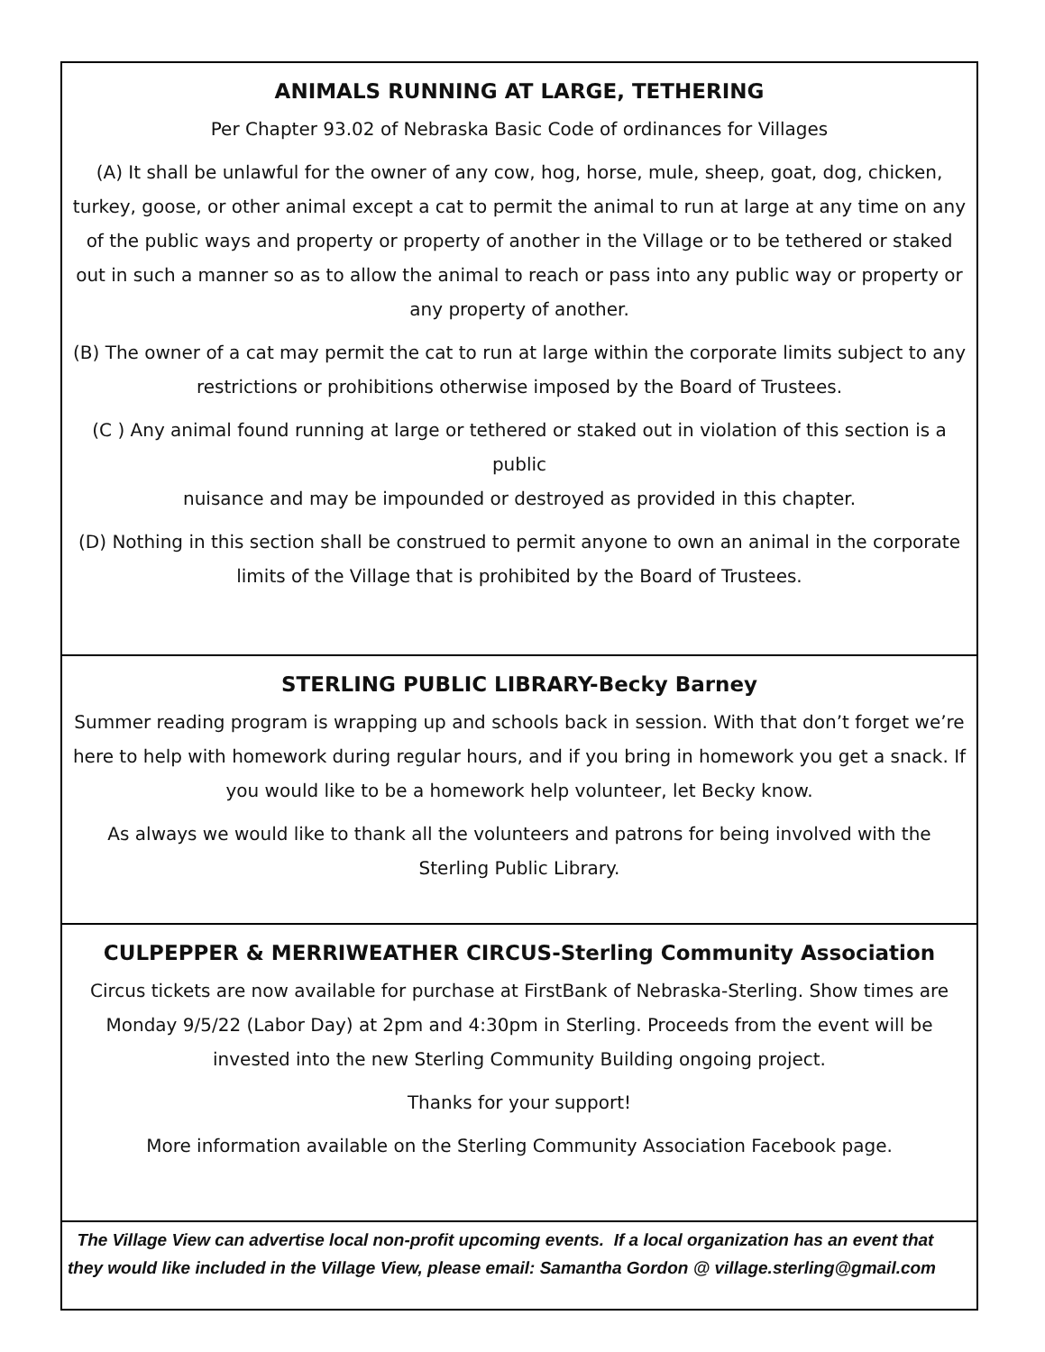ANIMALS RUNNING AT LARGE, TETHERING
Per Chapter 93.02 of Nebraska Basic Code of ordinances for Villages
(A) It shall be unlawful for the owner of any cow, hog, horse, mule, sheep, goat, dog, chicken, turkey, goose, or other animal except a cat to permit the animal to run at large at any time on any of the public ways and property or property of another in the Village or to be tethered or staked out in such a manner so as to allow the animal to reach or pass into any public way or property or any property of another.
(B) The owner of a cat may permit the cat to run at large within the corporate limits subject to any
restrictions or prohibitions otherwise imposed by the Board of Trustees.
(C ) Any animal found running at large or tethered or staked out in violation of this section is a public
nuisance and may be impounded or destroyed as provided in this chapter.
(D) Nothing in this section shall be construed to permit anyone to own an animal in the corporate limits of the Village that is prohibited by the Board of Trustees.
STERLING PUBLIC LIBRARY-Becky Barney
Summer reading program is wrapping up and schools back in session. With that don’t forget we’re here to help with homework during regular hours, and if you bring in homework you get a snack. If you would like to be a homework help volunteer, let Becky know.
As always we would like to thank all the volunteers and patrons for being involved with the Sterling Public Library.
CULPEPPER & MERRIWEATHER CIRCUS-Sterling Community Association
Circus tickets are now available for purchase at FirstBank of Nebraska-Sterling. Show times are Monday 9/5/22 (Labor Day) at 2pm and 4:30pm in Sterling. Proceeds from the event will be invested into the new Sterling Community Building ongoing project.
Thanks for your support!
More information available on the Sterling Community Association Facebook page.
The Village View can advertise local non-profit upcoming events. If a local organization has an event that they would like included in the Village View, please email: Samantha Gordon @ village.sterling@gmail.com